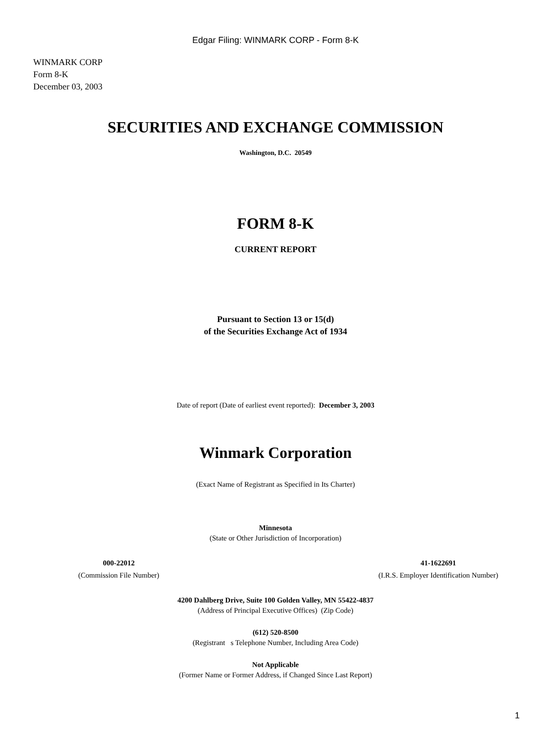Edgar Filing: WINMARK CORP - Form 8-K
WINMARK CORP
Form 8-K
December 03, 2003
SECURITIES AND EXCHANGE COMMISSION
Washington, D.C. 20549
FORM 8-K
CURRENT REPORT
Pursuant to Section 13 or 15(d)
of the Securities Exchange Act of 1934
Date of report (Date of earliest event reported): December 3, 2003
Winmark Corporation
(Exact Name of Registrant as Specified in Its Charter)
Minnesota
(State or Other Jurisdiction of Incorporation)
000-22012
(Commission File Number)
41-1622691
(I.R.S. Employer Identification Number)
4200 Dahlberg Drive, Suite 100 Golden Valley, MN 55422-4837
(Address of Principal Executive Offices) (Zip Code)
(612) 520-8500
(Registrant s Telephone Number, Including Area Code)
Not Applicable
(Former Name or Former Address, if Changed Since Last Report)
1